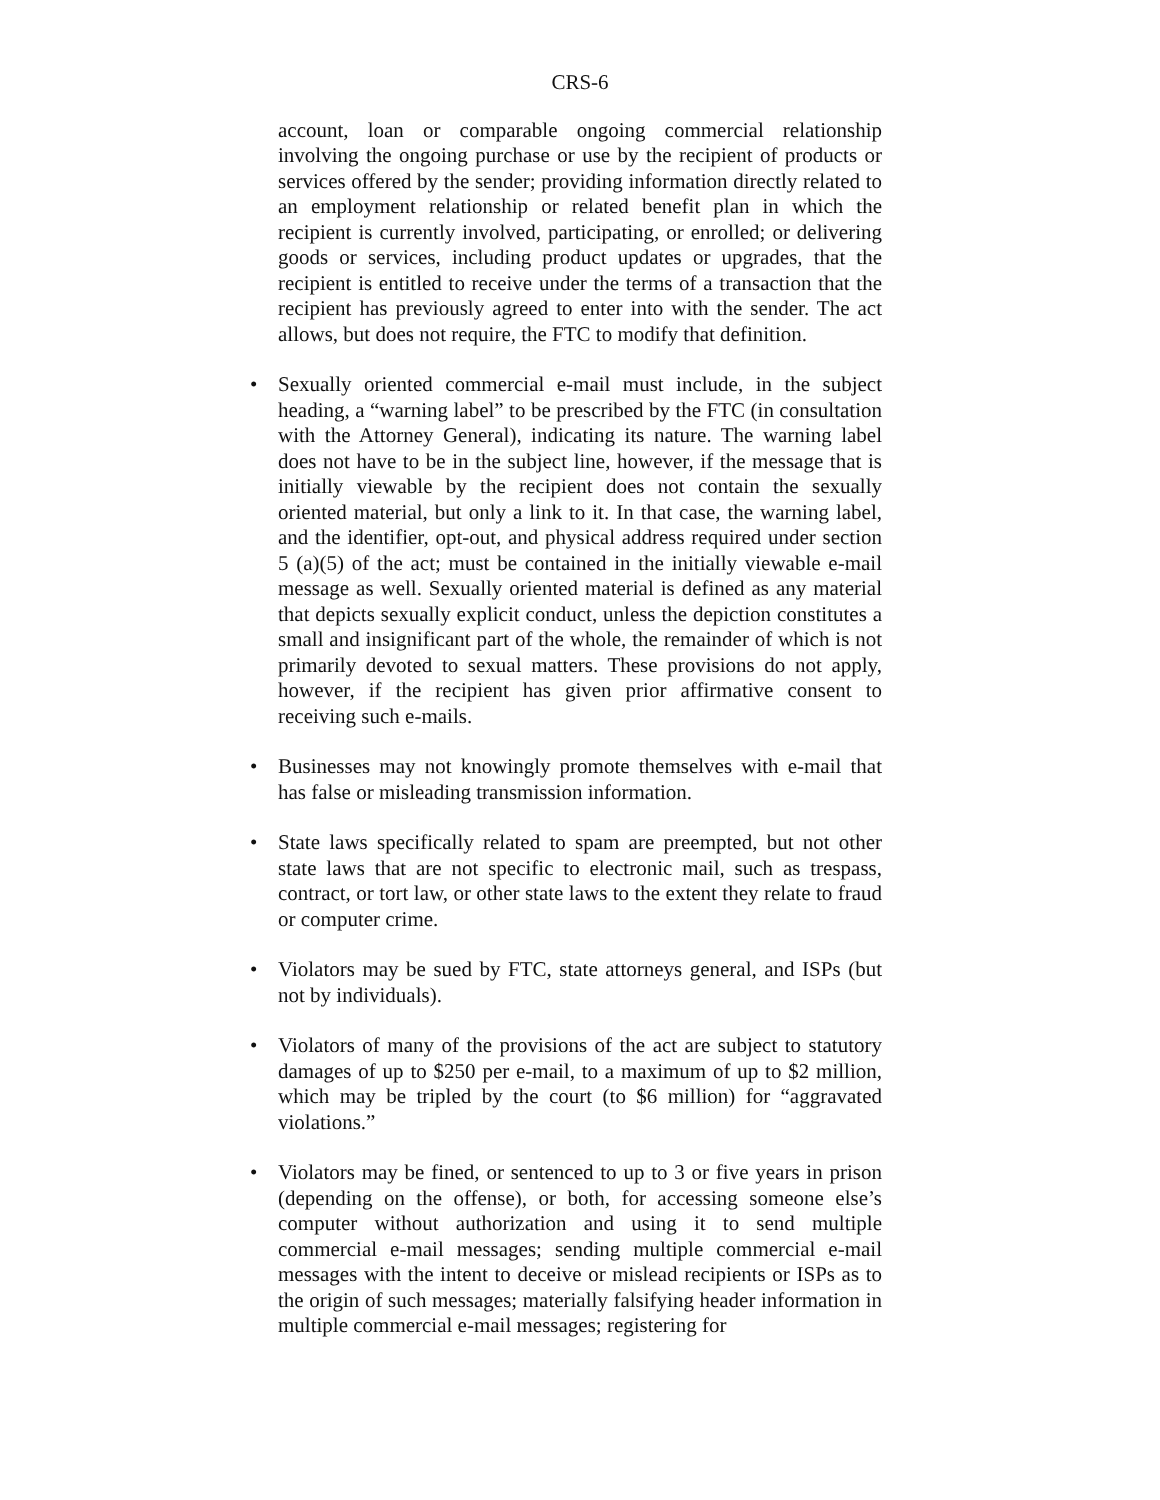CRS-6
account, loan or comparable ongoing commercial relationship involving the ongoing purchase or use by the recipient of products or services offered by the sender; providing information directly related to an employment relationship or related benefit plan in which the recipient is currently involved, participating, or enrolled; or delivering goods or services, including product updates or upgrades, that the recipient is entitled to receive under the terms of a transaction that the recipient has previously agreed to enter into with the sender. The act allows, but does not require, the FTC to modify that definition.
• Sexually oriented commercial e-mail must include, in the subject heading, a “warning label” to be prescribed by the FTC (in consultation with the Attorney General), indicating its nature. The warning label does not have to be in the subject line, however, if the message that is initially viewable by the recipient does not contain the sexually oriented material, but only a link to it. In that case, the warning label, and the identifier, opt-out, and physical address required under section 5 (a)(5) of the act; must be contained in the initially viewable e-mail message as well. Sexually oriented material is defined as any material that depicts sexually explicit conduct, unless the depiction constitutes a small and insignificant part of the whole, the remainder of which is not primarily devoted to sexual matters. These provisions do not apply, however, if the recipient has given prior affirmative consent to receiving such e-mails.
• Businesses may not knowingly promote themselves with e-mail that has false or misleading transmission information.
• State laws specifically related to spam are preempted, but not other state laws that are not specific to electronic mail, such as trespass, contract, or tort law, or other state laws to the extent they relate to fraud or computer crime.
• Violators may be sued by FTC, state attorneys general, and ISPs (but not by individuals).
• Violators of many of the provisions of the act are subject to statutory damages of up to $250 per e-mail, to a maximum of up to $2 million, which may be tripled by the court (to $6 million) for “aggravated violations.”
• Violators may be fined, or sentenced to up to 3 or five years in prison (depending on the offense), or both, for accessing someone else’s computer without authorization and using it to send multiple commercial e-mail messages; sending multiple commercial e-mail messages with the intent to deceive or mislead recipients or ISPs as to the origin of such messages; materially falsifying header information in multiple commercial e-mail messages; registering for